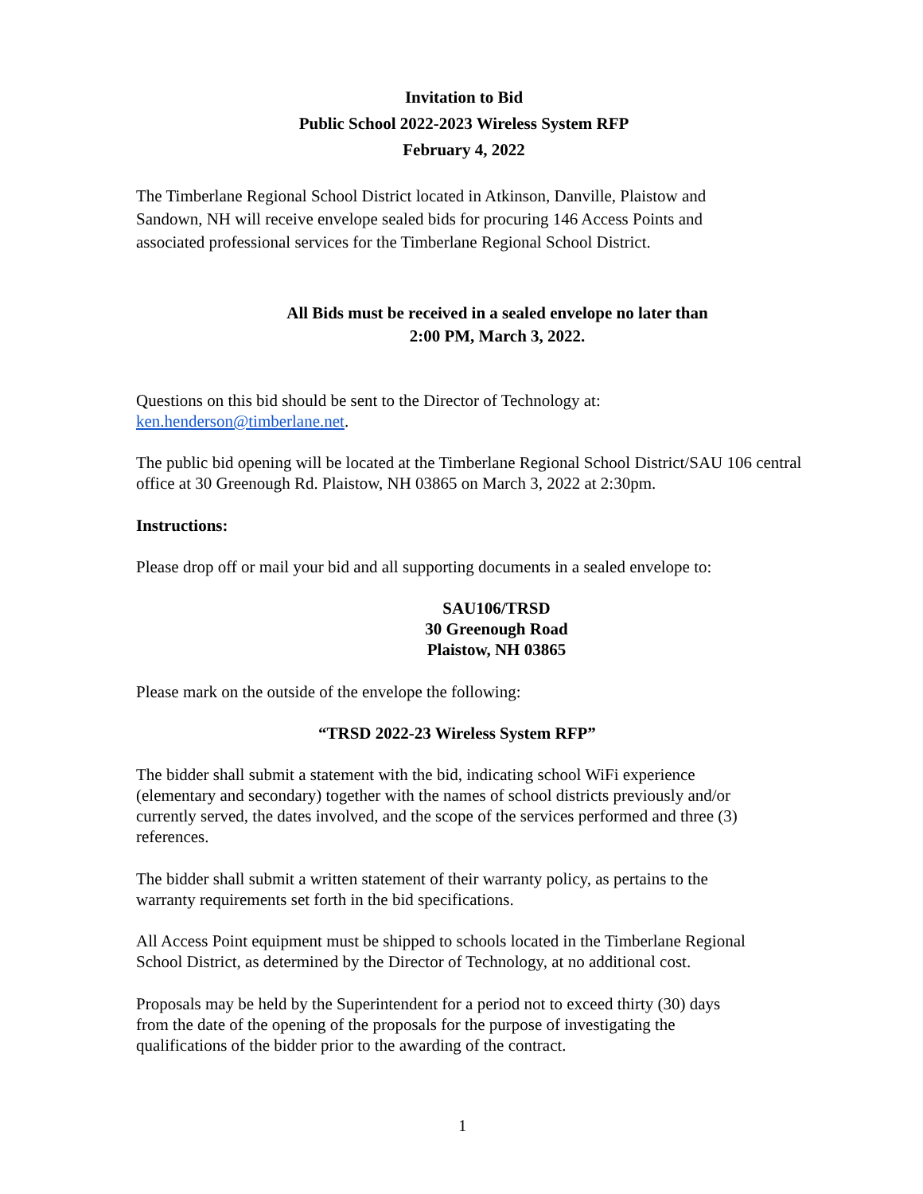Invitation to Bid
Public School 2022-2023 Wireless System RFP
February 4, 2022
The Timberlane Regional School District located in Atkinson, Danville, Plaistow and
Sandown, NH will receive envelope sealed bids for procuring 146 Access Points and
associated professional services for the Timberlane Regional School District.
All Bids must be received in a sealed envelope no later than
2:00 PM, March 3, 2022.
Questions on this bid should be sent to the Director of Technology at:
ken.henderson@timberlane.net.
The public bid opening will be located at the Timberlane Regional School District/SAU 106 central
office at 30 Greenough Rd. Plaistow, NH 03865 on March 3, 2022 at 2:30pm.
Instructions:
Please drop off or mail your bid and all supporting documents in a sealed envelope to:
SAU106/TRSD
30 Greenough Road
Plaistow, NH 03865
Please mark on the outside of the envelope the following:
“TRSD 2022-23 Wireless System RFP”
The bidder shall submit a statement with the bid, indicating school WiFi experience
(elementary and secondary) together with the names of school districts previously and/or
currently served, the dates involved, and the scope of the services performed and three (3)
references.
The bidder shall submit a written statement of their warranty policy, as pertains to the
warranty requirements set forth in the bid specifications.
All Access Point equipment must be shipped to schools located in the Timberlane Regional
School District, as determined by the Director of Technology, at no additional cost.
Proposals may be held by the Superintendent for a period not to exceed thirty (30) days
from the date of the opening of the proposals for the purpose of investigating the
qualifications of the bidder prior to the awarding of the contract.
1